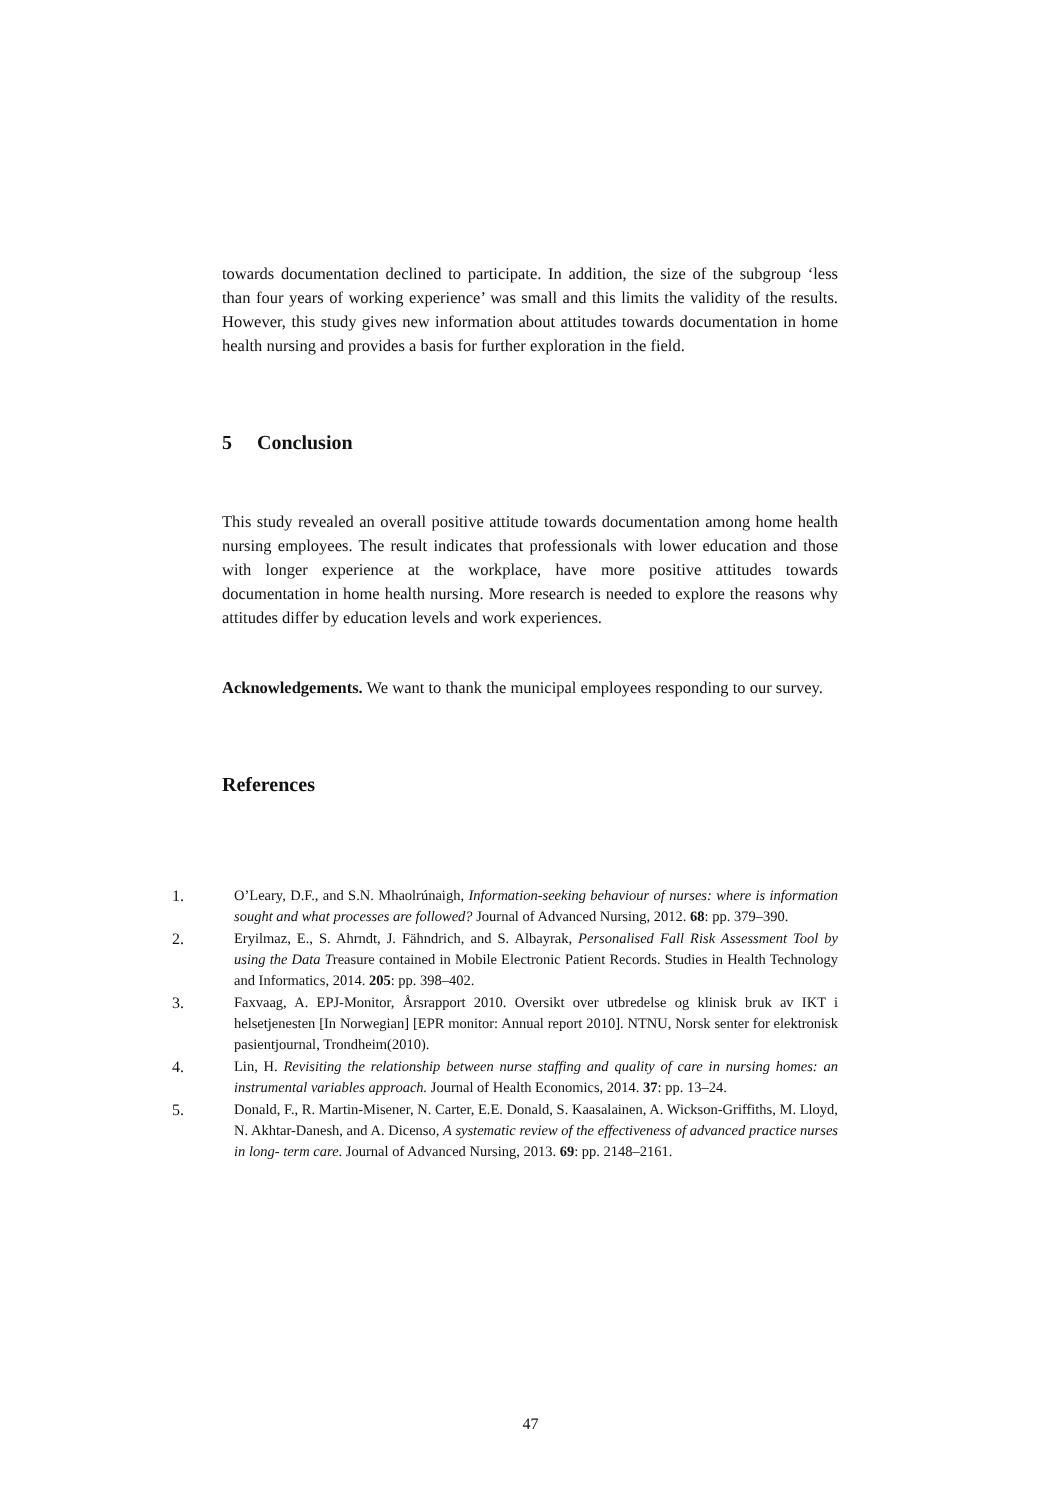towards documentation declined to participate. In addition, the size of the subgroup ‘less than four years of working experience’ was small and this limits the validity of the results. However, this study gives new information about attitudes towards documentation in home health nursing and provides a basis for further exploration in the field.
5 Conclusion
This study revealed an overall positive attitude towards documentation among home health nursing employees. The result indicates that professionals with lower education and those with longer experience at the workplace, have more positive attitudes towards documentation in home health nursing. More research is needed to explore the reasons why attitudes differ by education levels and work experiences.
Acknowledgements. We want to thank the municipal employees responding to our survey.
References
1. O’Leary, D.F., and S.N. Mhaolrúnaigh, Information-seeking behaviour of nurses: where is information sought and what processes are followed? Journal of Advanced Nursing, 2012. 68: pp. 379–390.
2. Eryilmaz, E., S. Ahrndt, J. Fähndrich, and S. Albayrak, Personalised Fall Risk Assessment Tool by using the Data Treasure contained in Mobile Electronic Patient Records. Studies in Health Technology and Informatics, 2014. 205: pp. 398–402.
3. Faxvaag, A. EPJ-Monitor, Årsrapport 2010. Oversikt over utbredelse og klinisk bruk av IKT i helsetjenesten [In Norwegian] [EPR monitor: Annual report 2010]. NTNU, Norsk senter for elektronisk pasientjournal, Trondheim(2010).
4. Lin, H. Revisiting the relationship between nurse staffing and quality of care in nursing homes: an instrumental variables approach. Journal of Health Economics, 2014. 37: pp. 13–24.
5. Donald, F., R. Martin-Misener, N. Carter, E.E. Donald, S. Kaasalainen, A. Wickson-Griffiths, M. Lloyd, N. Akhtar-Danesh, and A. Dicenso, A systematic review of the effectiveness of advanced practice nurses in long- term care. Journal of Advanced Nursing, 2013. 69: pp. 2148–2161.
47